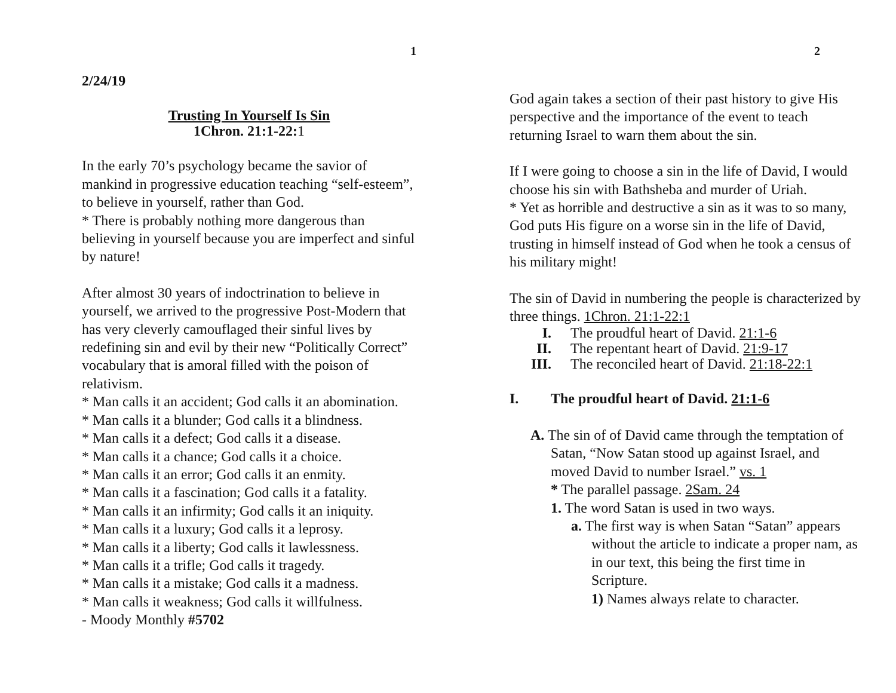1
2/24/19
Trusting In Yourself Is Sin
1Chron. 21:1-22:1
In the early 70’s psychology became the savior of mankind in progressive education teaching “self-esteem”, to believe in yourself, rather than God.
* There is probably nothing more dangerous than believing in yourself because you are imperfect and sinful by nature!
After almost 30 years of indoctrination to believe in yourself, we arrived to the progressive Post-Modern that has very cleverly camouflaged their sinful lives by redefining sin and evil by their new “Politically Correct” vocabulary that is amoral filled with the poison of relativism.
* Man calls it an accident; God calls it an abomination.
* Man calls it a blunder; God calls it a blindness.
* Man calls it a defect; God calls it a disease.
* Man calls it a chance; God calls it a choice.
* Man calls it an error; God calls it an enmity.
* Man calls it a fascination; God calls it a fatality.
* Man calls it an infirmity; God calls it an iniquity.
* Man calls it a luxury; God calls it a leprosy.
* Man calls it a liberty; God calls it lawlessness.
* Man calls it a trifle; God calls it tragedy.
* Man calls it a mistake; God calls it a madness.
* Man calls it weakness; God calls it willfulness.
- Moody Monthly #5702
2
God again takes a section of their past history to give His perspective and the importance of the event to teach returning Israel to warn them about the sin.
If I were going to choose a sin in the life of David, I would choose his sin with Bathsheba and murder of Uriah.
* Yet as horrible and destructive a sin as it was to so many, God puts His figure on a worse sin in the life of David, trusting in himself instead of God when he took a census of his military might!
The sin of David in numbering the people is characterized by three things. 1Chron. 21:1-22:1
I. The proudful heart of David. 21:1-6
II. The repentant heart of David. 21:9-17
III. The reconciled heart of David. 21:18-22:1
I. The proudful heart of David. 21:1-6
A. The sin of of David came through the temptation of Satan, “Now Satan stood up against Israel, and moved David to number Israel.” vs. 1
* The parallel passage. 2Sam. 24
1. The word Satan is used in two ways.
a. The first way is when Satan “Satan” appears without the article to indicate a proper nam, as in our text, this being the first time in Scripture.
1) Names always relate to character.